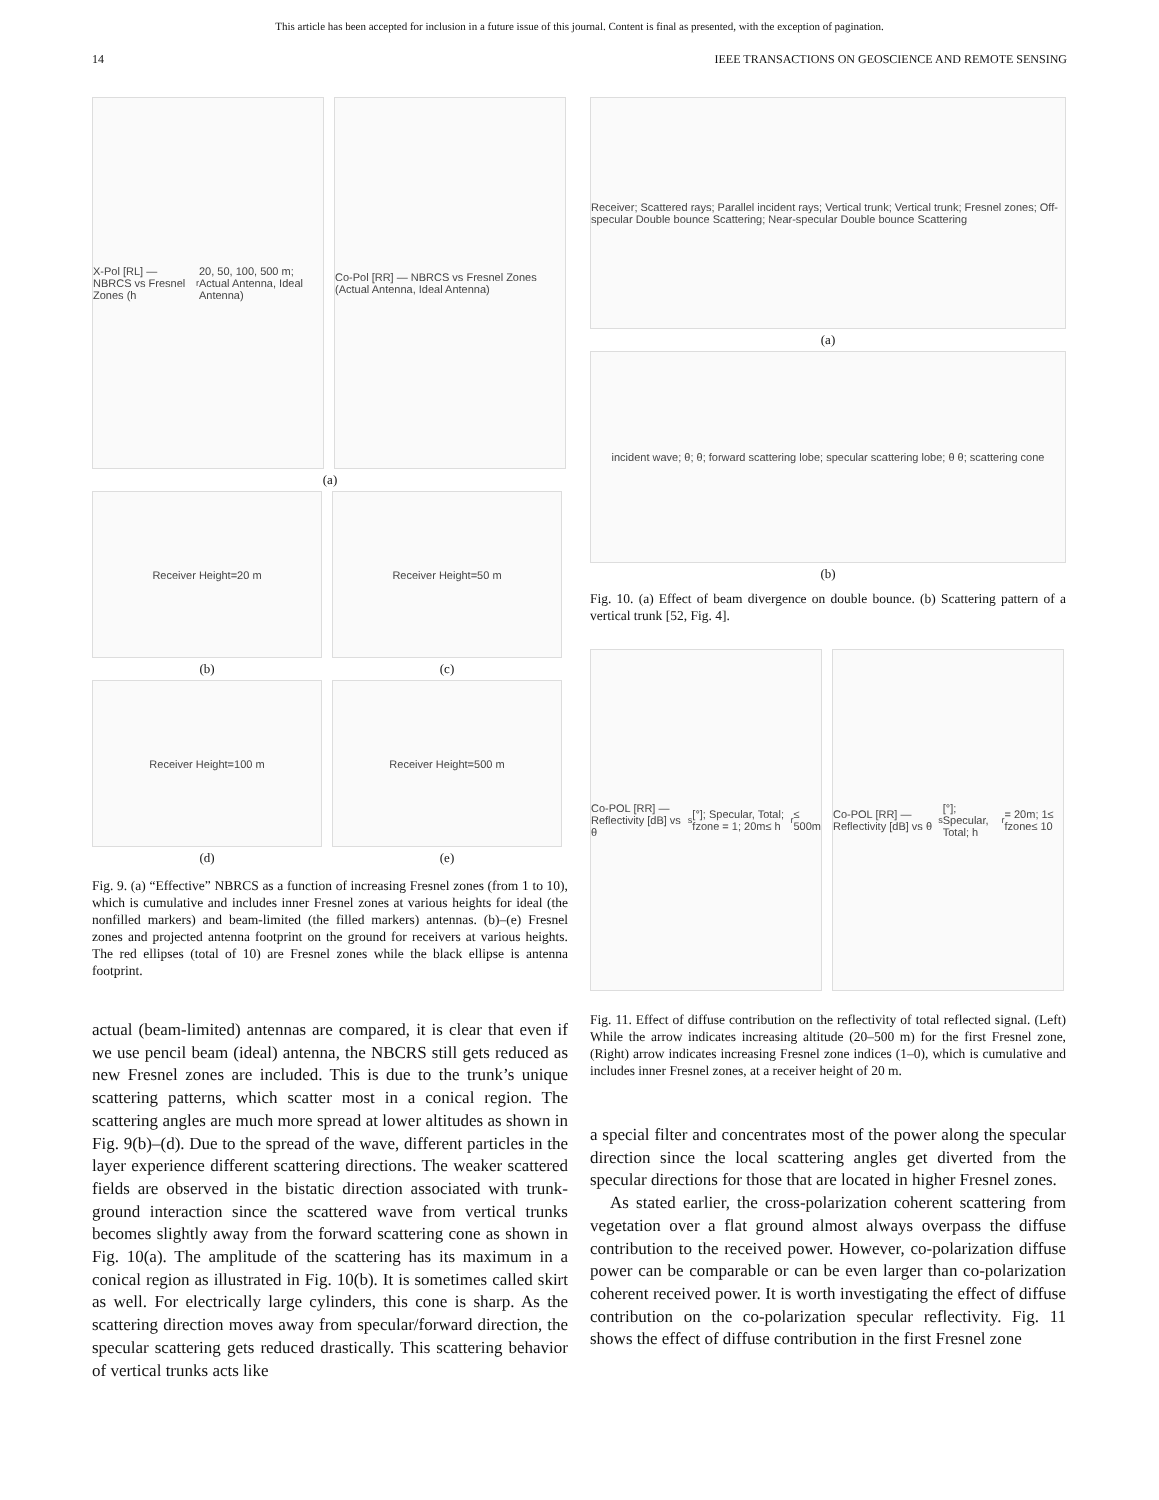This article has been accepted for inclusion in a future issue of this journal. Content is final as presented, with the exception of pagination.
14 IEEE TRANSACTIONS ON GEOSCIENCE AND REMOTE SENSING
X-Pol [RL] — NBRCS vs Fresnel Zones (h<sub>r</sub> 20, 50, 100, 500 m; Actual Antenna, Ideal Antenna)
Co-Pol [RR] — NBRCS vs Fresnel Zones (Actual Antenna, Ideal Antenna)
(a)
Receiver Height=20 m
(b)
Receiver Height=50 m
(c)
Receiver Height=100 m
(d)
Receiver Height=500 m
(e)
Fig. 9. (a) “Effective” NBRCS as a function of increasing Fresnel zones (from 1 to 10), which is cumulative and includes inner Fresnel zones at various heights for ideal (the nonfilled markers) and beam-limited (the filled markers) antennas. (b)–(e) Fresnel zones and projected antenna footprint on the ground for receivers at various heights. The red ellipses (total of 10) are Fresnel zones while the black ellipse is antenna footprint.
actual (beam-limited) antennas are compared, it is clear that even if we use pencil beam (ideal) antenna, the NBCRS still gets reduced as new Fresnel zones are included. This is due to the trunk’s unique scattering patterns, which scatter most in a conical region. The scattering angles are much more spread at lower altitudes as shown in Fig. 9(b)–(d). Due to the spread of the wave, different particles in the layer experience different scattering directions. The weaker scattered fields are observed in the bistatic direction associated with trunk-ground interaction since the scattered wave from vertical trunks becomes slightly away from the forward scattering cone as shown in Fig. 10(a). The amplitude of the scattering has its maximum in a conical region as illustrated in Fig. 10(b). It is sometimes called skirt as well. For electrically large cylinders, this cone is sharp. As the scattering direction moves away from specular/forward direction, the specular scattering gets reduced drastically. This scattering behavior of vertical trunks acts like
Receiver; Scattered rays; Parallel incident rays; Vertical trunk; Vertical trunk; Fresnel zones; Off-specular Double bounce Scattering; Near-specular Double bounce Scattering
(a)
incident wave; θ; θ; forward scattering lobe; specular scattering lobe; θ θ; scattering cone
(b)
Fig. 10. (a) Effect of beam divergence on double bounce. (b) Scattering pattern of a vertical trunk [52, Fig. 4].
Co-POL [RR] — Reflectivity [dB] vs θ<sub>s</sub> [°]; Specular, Total; fzone = 1; 20m≤ h<sub>r</sub>≤ 500m
Co-POL [RR] — Reflectivity [dB] vs θ<sub>s</sub> [°]; Specular, Total; h<sub>r</sub> = 20m; 1≤ fzone≤ 10
Fig. 11. Effect of diffuse contribution on the reflectivity of total reflected signal. (Left) While the arrow indicates increasing altitude (20–500 m) for the first Fresnel zone, (Right) arrow indicates increasing Fresnel zone indices (1–0), which is cumulative and includes inner Fresnel zones, at a receiver height of 20 m.
a special filter and concentrates most of the power along the specular direction since the local scattering angles get diverted from the specular directions for those that are located in higher Fresnel zones.
As stated earlier, the cross-polarization coherent scattering from vegetation over a flat ground almost always overpass the diffuse contribution to the received power. However, co-polarization diffuse power can be comparable or can be even larger than co-polarization coherent received power. It is worth investigating the effect of diffuse contribution on the co-polarization specular reflectivity. Fig. 11 shows the effect of diffuse contribution in the first Fresnel zone